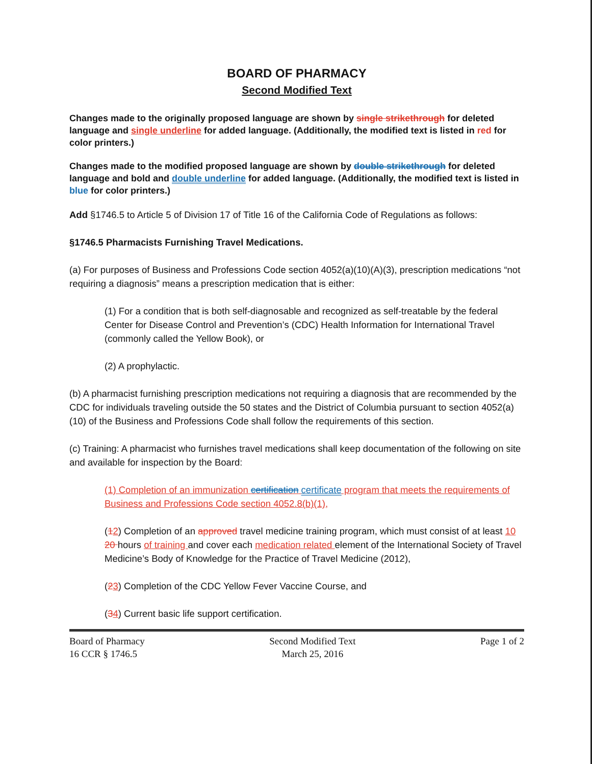BOARD OF PHARMACY
Second Modified Text
Changes made to the originally proposed language are shown by single strikethrough for deleted language and single underline for added language. (Additionally, the modified text is listed in red for color printers.)
Changes made to the modified proposed language are shown by double strikethrough for deleted language and bold and double underline for added language. (Additionally, the modified text is listed in blue for color printers.)
Add §1746.5 to Article 5 of Division 17 of Title 16 of the California Code of Regulations as follows:
§1746.5 Pharmacists Furnishing Travel Medications.
(a) For purposes of Business and Professions Code section 4052(a)(10)(A)(3), prescription medications “not requiring a diagnosis” means a prescription medication that is either:
(1) For a condition that is both self-diagnosable and recognized as self-treatable by the federal Center for Disease Control and Prevention’s (CDC) Health Information for International Travel (commonly called the Yellow Book), or
(2) A prophylactic.
(b) A pharmacist furnishing prescription medications not requiring a diagnosis that are recommended by the CDC for individuals traveling outside the 50 states and the District of Columbia pursuant to section 4052(a)(10) of the Business and Professions Code shall follow the requirements of this section.
(c) Training: A pharmacist who furnishes travel medications shall keep documentation of the following on site and available for inspection by the Board:
(1) Completion of an immunization certification certificate program that meets the requirements of Business and Professions Code section 4052.8(b)(1),
(12) Completion of an approved travel medicine training program, which must consist of at least 10 20 hours of training and cover each medication related element of the International Society of Travel Medicine’s Body of Knowledge for the Practice of Travel Medicine (2012),
(23) Completion of the CDC Yellow Fever Vaccine Course, and
(34) Current basic life support certification.
Board of Pharmacy
16 CCR § 1746.5
Second Modified Text
March 25, 2016
Page 1 of 2